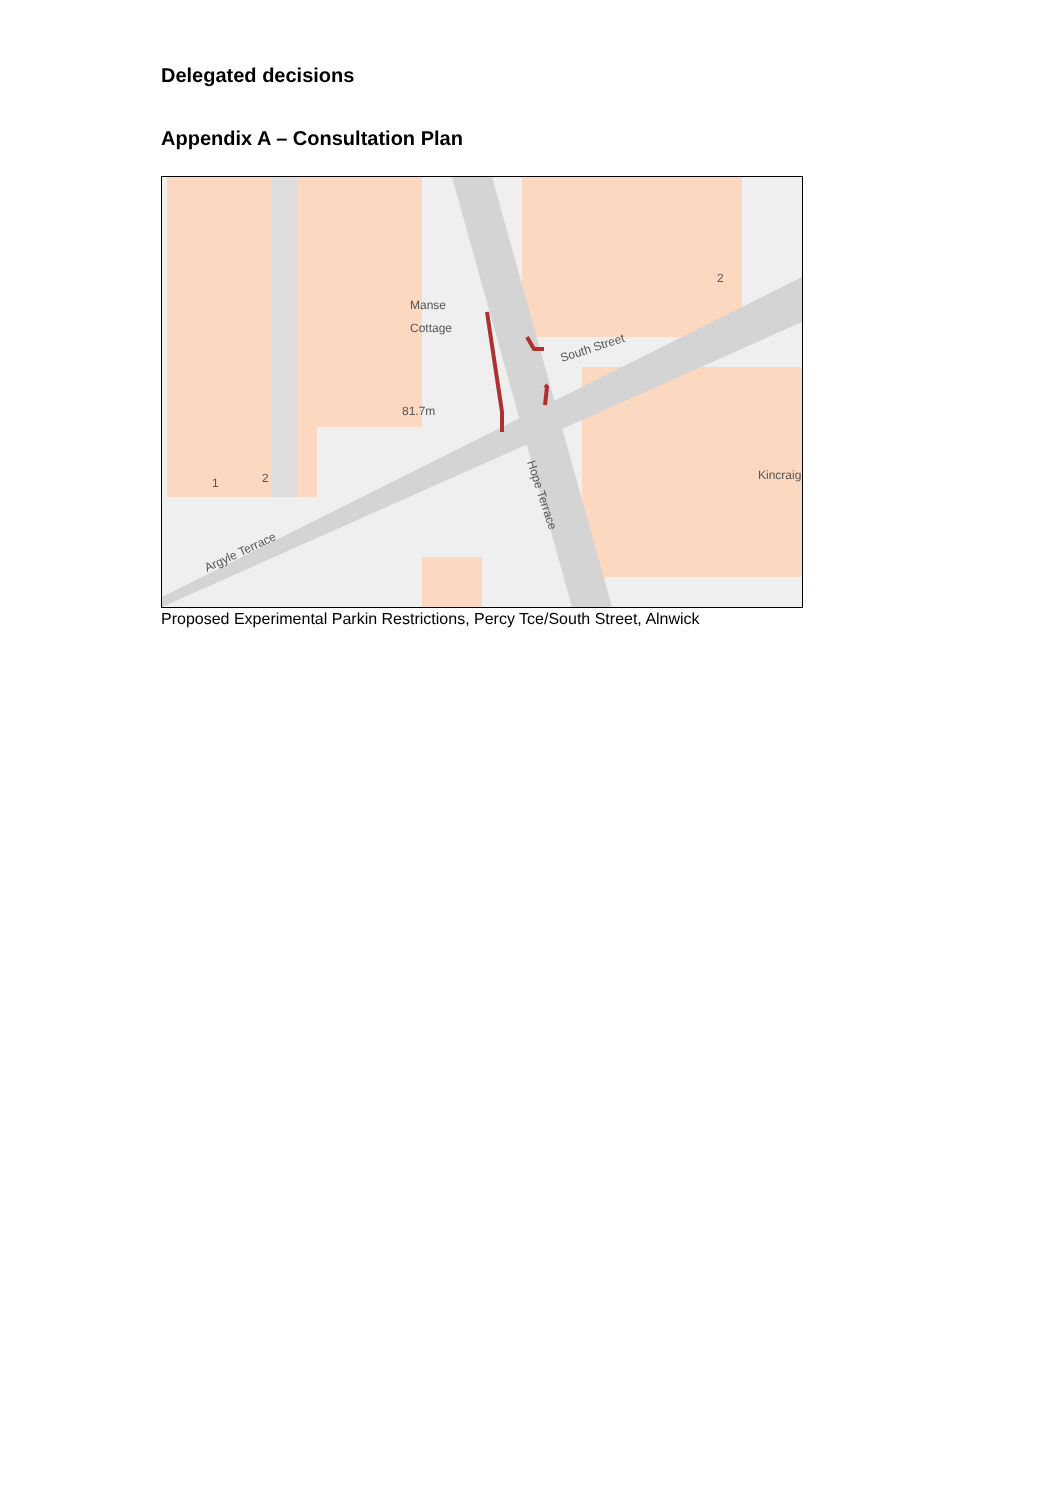Delegated decisions
Appendix A – Consultation Plan
Manse
Cottage
81.7m
South Street
Argyle Terrace
Hope Terrace
Kincraig
1
2
2
Proposed Experimental Parkin Restrictions, Percy Tce/South Street, Alnwick